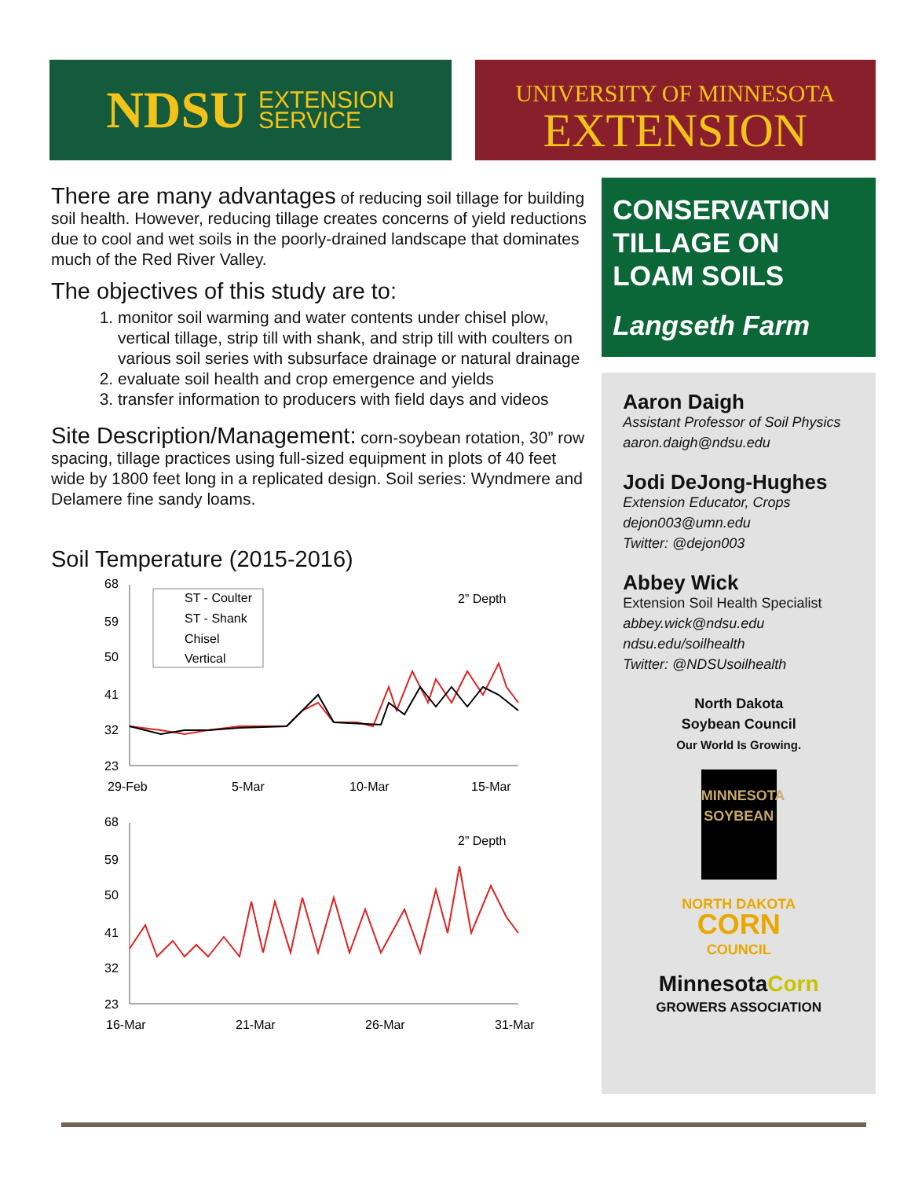NDSU EXTENSION
SERVICE
UNIVERSITY OF MINNESOTA
EXTENSION
There are many advantages of reducing soil tillage for building soil health. However, reducing tillage creates concerns of yield reductions due to cool and wet soils in the poorly-drained landscape that dominates much of the Red River Valley.
The objectives of this study are to:
1. monitor soil warming and water contents under chisel plow, vertical tillage, strip till with shank, and strip till with coulters on various soil series with subsurface drainage or natural drainage
2. evaluate soil health and crop emergence and yields
3. transfer information to producers with field days and videos
Site Description/Management: corn-soybean rotation, 30” row spacing, tillage practices using full-sized equipment in plots of 40 feet wide by 1800 feet long in a replicated design. Soil series: Wyndmere and Delamere fine sandy loams.
Soil Temperature (2015-2016)
68
59
50
41
32
23
ST - Coulter
ST - Shank
Chisel
Vertical
2” Depth
29-Feb
5-Mar
10-Mar
15-Mar
68
59
50
41
32
23
2” Depth
16-Mar
21-Mar
26-Mar
31-Mar
CONSERVATION TILLAGE ON LOAM SOILS
Langseth Farm
Aaron Daigh
Assistant Professor of Soil Physics
aaron.daigh@ndsu.edu
Jodi DeJong-Hughes
Extension Educator, Crops
dejon003@umn.edu
Twitter: @dejon003
Abbey Wick
Extension Soil Health Specialist
abbey.wick@ndsu.edu
ndsu.edu/soilhealth
Twitter: @NDSUsoilhealth
North Dakota
Soybean Council
Our World Is Growing.
MINNESOTA
SOYBEAN
NORTH DAKOTA
CORN
COUNCIL
MinnesotaCorn
GROWERS ASSOCIATION